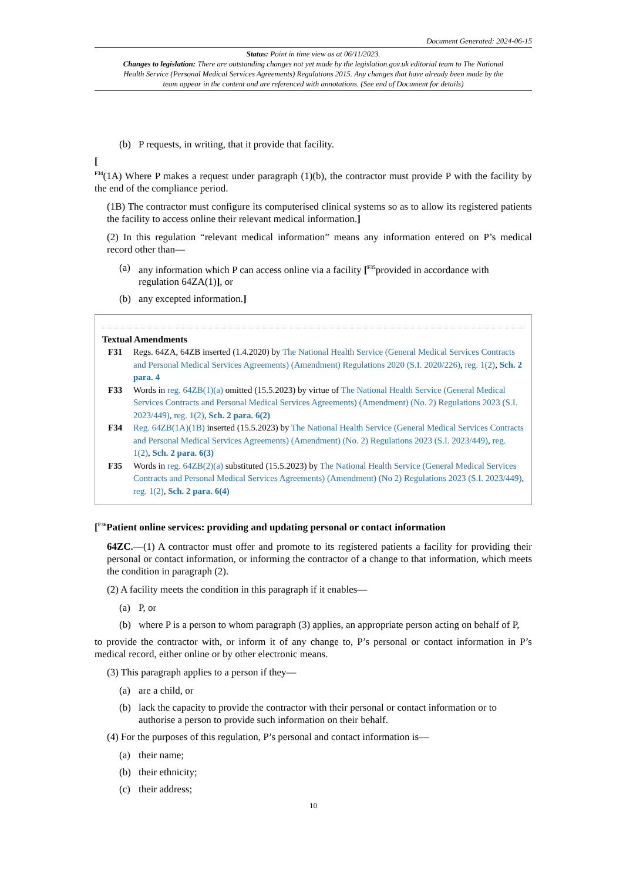Document Generated: 2024-06-15
Status: Point in time view as at 06/11/2023.
Changes to legislation: There are outstanding changes not yet made by the legislation.gov.uk editorial team to The National Health Service (Personal Medical Services Agreements) Regulations 2015. Any changes that have already been made by the team appear in the content and are referenced with annotations. (See end of Document for details)
(b) P requests, in writing, that it provide that facility.
[
<sup>F34</sup>(1A) Where P makes a request under paragraph (1)(b), the contractor must provide P with the facility by the end of the compliance period.
(1B) The contractor must configure its computerised clinical systems so as to allow its registered patients the facility to access online their relevant medical information.]
(2) In this regulation “relevant medical information” means any information entered on P’s medical record other than—
(a) any information which P can access online via a facility [<sup>F35</sup>provided in accordance with regulation 64ZA(1)], or
(b) any excepted information.]
Textual Amendments
F31 Regs. 64ZA, 64ZB inserted (1.4.2020) by The National Health Service (General Medical Services Contracts and Personal Medical Services Agreements) (Amendment) Regulations 2020 (S.I. 2020/226), reg. 1(2), Sch. 2 para. 4
F33 Words in reg. 64ZB(1)(a) omitted (15.5.2023) by virtue of The National Health Service (General Medical Services Contracts and Personal Medical Services Agreements) (Amendment) (No. 2) Regulations 2023 (S.I. 2023/449), reg. 1(2), Sch. 2 para. 6(2)
F34 Reg. 64ZB(1A)(1B) inserted (15.5.2023) by The National Health Service (General Medical Services Contracts and Personal Medical Services Agreements) (Amendment) (No. 2) Regulations 2023 (S.I. 2023/449), reg. 1(2), Sch. 2 para. 6(3)
F35 Words in reg. 64ZB(2)(a) substituted (15.5.2023) by The National Health Service (General Medical Services Contracts and Personal Medical Services Agreements) (Amendment) (No 2) Regulations 2023 (S.I. 2023/449), reg. 1(2), Sch. 2 para. 6(4)
[<sup>F36</sup>Patient online services: providing and updating personal or contact information
64ZC.—(1) A contractor must offer and promote to its registered patients a facility for providing their personal or contact information, or informing the contractor of a change to that information, which meets the condition in paragraph (2).
(2) A facility meets the condition in this paragraph if it enables—
(a) P, or
(b) where P is a person to whom paragraph (3) applies, an appropriate person acting on behalf of P,
to provide the contractor with, or inform it of any change to, P’s personal or contact information in P’s medical record, either online or by other electronic means.
(3) This paragraph applies to a person if they—
(a) are a child, or
(b) lack the capacity to provide the contractor with their personal or contact information or to authorise a person to provide such information on their behalf.
(4) For the purposes of this regulation, P’s personal and contact information is—
(a) their name;
(b) their ethnicity;
(c) their address;
10